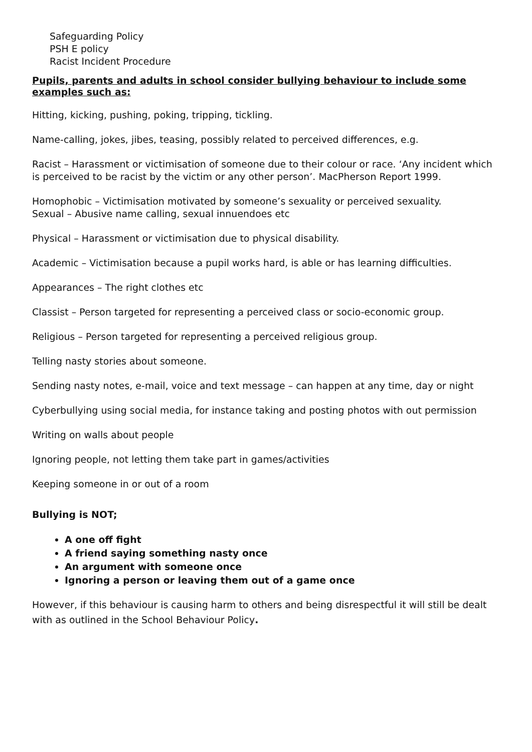Safeguarding Policy
PSH E policy
Racist Incident Procedure
Pupils, parents and adults in school consider bullying behaviour to include some examples such as:
Hitting, kicking, pushing, poking, tripping, tickling.
Name-calling, jokes, jibes, teasing, possibly related to perceived differences, e.g.
Racist – Harassment or victimisation of someone due to their colour or race. ‘Any incident which is perceived to be racist by the victim or any other person’. MacPherson Report 1999.
Homophobic – Victimisation motivated by someone’s sexuality or perceived sexuality.
Sexual – Abusive name calling, sexual innuendoes etc
Physical – Harassment or victimisation due to physical disability.
Academic – Victimisation because a pupil works hard, is able or has learning difficulties.
Appearances – The right clothes etc
Classist – Person targeted for representing a perceived class or socio-economic group.
Religious – Person targeted for representing a perceived religious group.
Telling nasty stories about someone.
Sending nasty notes, e-mail, voice and text message – can happen at any time, day or night
Cyberbullying using social media, for instance taking and posting photos with out permission
Writing on walls about people
Ignoring people, not letting them take part in games/activities
Keeping someone in or out of a room
Bullying is NOT;
A one off fight
A friend saying something nasty once
An argument with someone once
Ignoring a person or leaving them out of a game once
However, if this behaviour is causing harm to others and being disrespectful it will still be dealt with as outlined in the School Behaviour Policy.